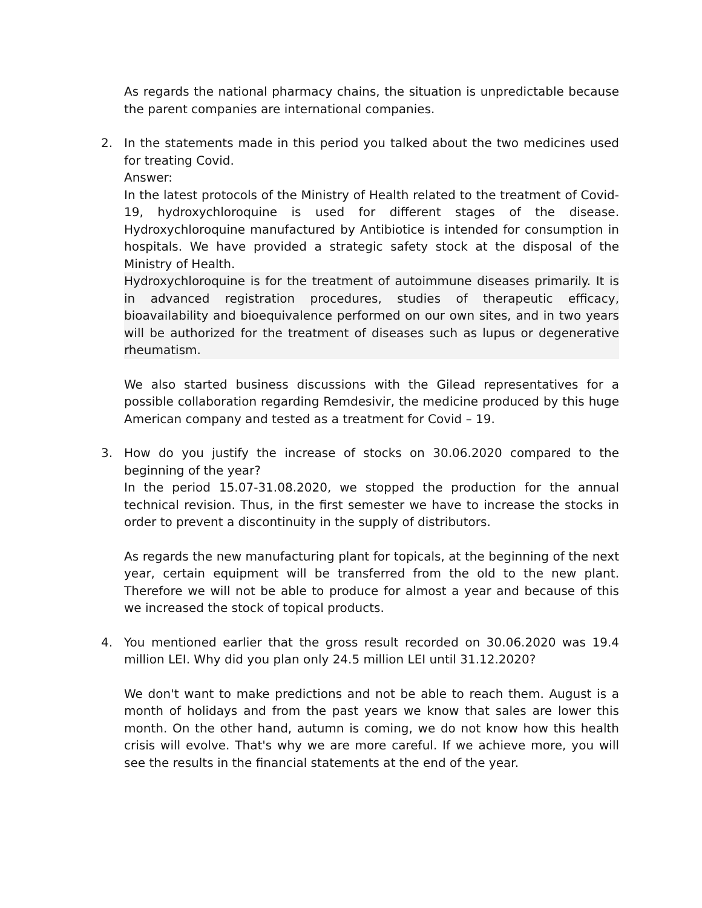As regards the national pharmacy chains, the situation is unpredictable because the parent companies are international companies.
2. In the statements made in this period you talked about the two medicines used for treating Covid.
Answer:
In the latest protocols of the Ministry of Health related to the treatment of Covid-19, hydroxychloroquine is used for different stages of the disease. Hydroxychloroquine manufactured by Antibiotice is intended for consumption in hospitals. We have provided a strategic safety stock at the disposal of the Ministry of Health.
Hydroxychloroquine is for the treatment of autoimmune diseases primarily. It is in advanced registration procedures, studies of therapeutic efficacy, bioavailability and bioequivalence performed on our own sites, and in two years will be authorized for the treatment of diseases such as lupus or degenerative rheumatism.
We also started business discussions with the Gilead representatives for a possible collaboration regarding Remdesivir, the medicine produced by this huge American company and tested as a treatment for Covid – 19.
3. How do you justify the increase of stocks on 30.06.2020 compared to the beginning of the year?
In the period 15.07-31.08.2020, we stopped the production for the annual technical revision. Thus, in the first semester we have to increase the stocks in order to prevent a discontinuity in the supply of distributors.
As regards the new manufacturing plant for topicals, at the beginning of the next year, certain equipment will be transferred from the old to the new plant. Therefore we will not be able to produce for almost a year and because of this we increased the stock of topical products.
4. You mentioned earlier that the gross result recorded on 30.06.2020 was 19.4 million LEI. Why did you plan only 24.5 million LEI until 31.12.2020?
We don't want to make predictions and not be able to reach them. August is a month of holidays and from the past years we know that sales are lower this month. On the other hand, autumn is coming, we do not know how this health crisis will evolve. That's why we are more careful. If we achieve more, you will see the results in the financial statements at the end of the year.